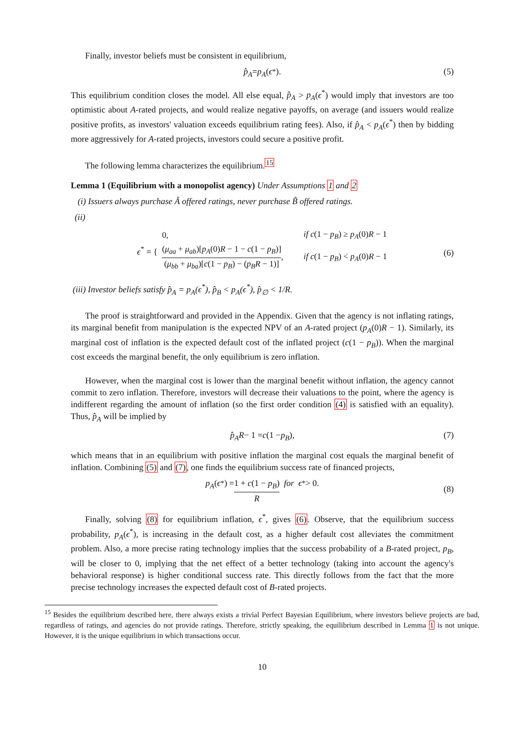Finally, investor beliefs must be consistent in equilibrium,
p̂<sub>A</sub> = p<sub>A</sub> (ϵ<sup>*</sup>). (5)
This equilibrium condition closes the model. All else equal, p̂<sub>A</sub> > p<sub>A</sub>(ϵ<sup>*</sup>) would imply that investors are too optimistic about A-rated projects, and would realize negative payoffs, on average (and issuers would realize positive profits, as investors' valuation exceeds equilibrium rating fees). Also, if p̂<sub>A</sub> < p<sub>A</sub>(ϵ<sup>*</sup>) then by bidding more aggressively for A-rated projects, investors could secure a positive profit.
The following lemma characterizes the equilibrium.<sup>15</sup>
Lemma 1 (Equilibrium with a monopolist agency) Under Assumptions 1 and 2
(i) Issuers always purchase Ã offered ratings, never purchase B̃ offered ratings.
(ii)
ϵ<sup>*</sup> = {
| 0, | if c (1 − p<sub>B</sub> ) ≥ p<sub>A</sub> (0) R − 1 |
| ( μ<sub>aa</sub> + μ<sub>ab</sub> )[ p<sub>A</sub> (0) R − 1 − c (1 − p<sub>B</sub> )] ( μ<sub>bb</sub> + μ<sub>ba</sub> )[ c (1 − p<sub>B</sub> ) − ( p<sub>B</sub>R − 1)] , | if c (1 − p<sub>B</sub> ) < p<sub>A</sub> (0) R − 1 |
(6)
(iii) Investor beliefs satisfy p̂<sub>A</sub> = p<sub>A</sub>(ϵ<sup>*</sup>), p̂<sub>B</sub> < p<sub>A</sub>(ϵ<sup>*</sup>), p̂<sub>∅</sub> < 1/R.
The proof is straightforward and provided in the Appendix. Given that the agency is not inflating ratings, its marginal benefit from manipulation is the expected NPV of an A-rated project (p<sub>A</sub>(0)R − 1). Similarly, its marginal cost of inflation is the expected default cost of the inflated project (c(1 − p<sub>B</sub>)). When the marginal cost exceeds the marginal benefit, the only equilibrium is zero inflation.
However, when the marginal cost is lower than the marginal benefit without inflation, the agency cannot commit to zero inflation. Therefore, investors will decrease their valuations to the point, where the agency is indifferent regarding the amount of inflation (so the first order condition (4) is satisfied with an equality). Thus, p̂<sub>A</sub> will be implied by
p̂<sub>A</sub>R − 1 = c (1 − p<sub>B</sub>), (7)
which means that in an equilibrium with positive inflation the marginal cost equals the marginal benefit of inflation. Combining (5) and (7), one finds the equilibrium success rate of financed projects,
p<sub>A</sub> (ϵ<sup>*</sup>) = 1 + c(1 − p<sub>B</sub>) R for ϵ<sup>*</sup> > 0.
(8)
Finally, solving (8) for equilibrium inflation, ϵ<sup>*</sup>, gives (6). Observe, that the equilibrium success probability, p<sub>A</sub>(ϵ<sup>*</sup>), is increasing in the default cost, as a higher default cost alleviates the commitment problem. Also, a more precise rating technology implies that the success probability of a B-rated project, p<sub>B</sub>, will be closer to 0, implying that the net effect of a better technology (taking into account the agency's behavioral response) is higher conditional success rate. This directly follows from the fact that the more precise technology increases the expected default cost of B-rated projects.
<sup>15</sup> Besides the equilibrium described here, there always exists a trivial Perfect Bayesian Equilibrium, where investors believe projects are bad, regardless of ratings, and agencies do not provide ratings. Therefore, strictly speaking, the equilibrium described in Lemma 1 is not unique. However, it is the unique equilibrium in which transactions occur.
10